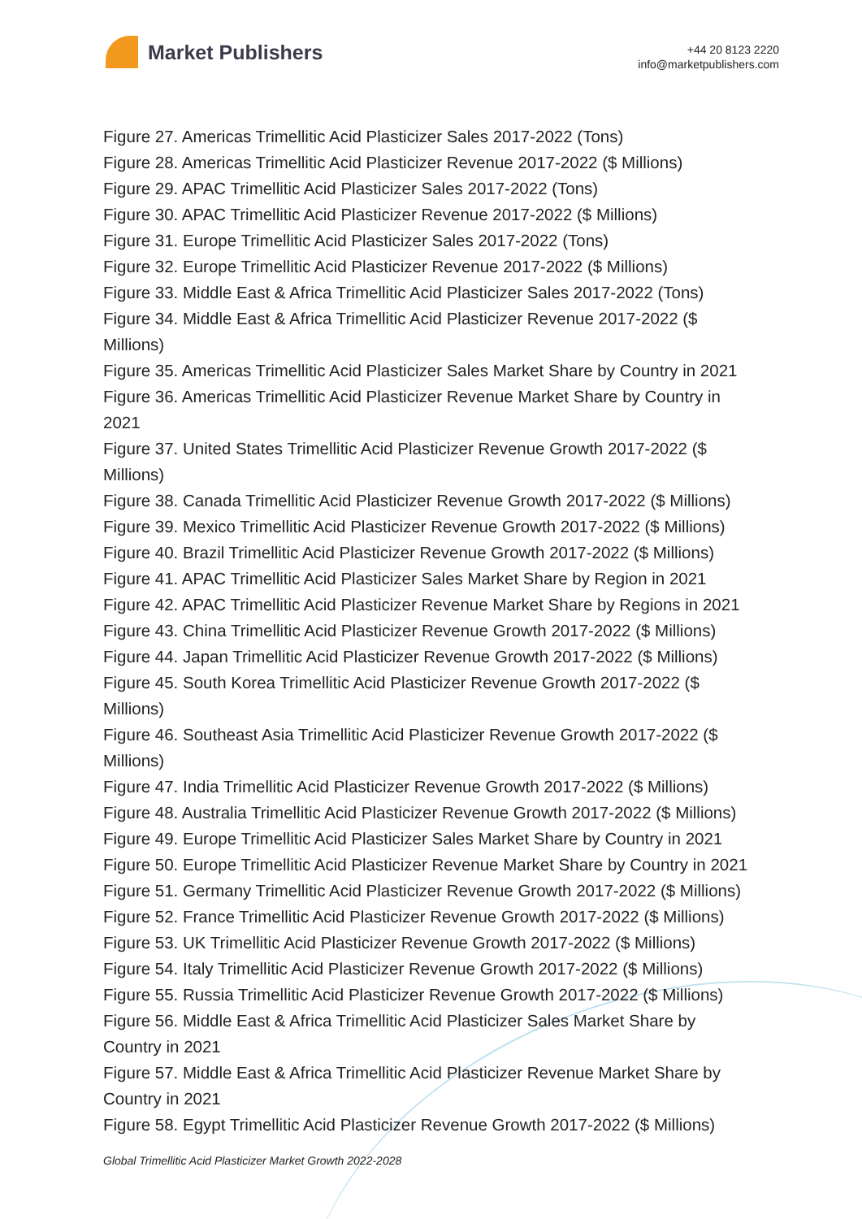Market Publishers
+44 20 8123 2220
info@marketpublishers.com
Figure 27. Americas Trimellitic Acid Plasticizer Sales 2017-2022 (Tons)
Figure 28. Americas Trimellitic Acid Plasticizer Revenue 2017-2022 ($ Millions)
Figure 29. APAC Trimellitic Acid Plasticizer Sales 2017-2022 (Tons)
Figure 30. APAC Trimellitic Acid Plasticizer Revenue 2017-2022 ($ Millions)
Figure 31. Europe Trimellitic Acid Plasticizer Sales 2017-2022 (Tons)
Figure 32. Europe Trimellitic Acid Plasticizer Revenue 2017-2022 ($ Millions)
Figure 33. Middle East & Africa Trimellitic Acid Plasticizer Sales 2017-2022 (Tons)
Figure 34. Middle East & Africa Trimellitic Acid Plasticizer Revenue 2017-2022 ($
Millions)
Figure 35. Americas Trimellitic Acid Plasticizer Sales Market Share by Country in 2021
Figure 36. Americas Trimellitic Acid Plasticizer Revenue Market Share by Country in
2021
Figure 37. United States Trimellitic Acid Plasticizer Revenue Growth 2017-2022 ($
Millions)
Figure 38. Canada Trimellitic Acid Plasticizer Revenue Growth 2017-2022 ($ Millions)
Figure 39. Mexico Trimellitic Acid Plasticizer Revenue Growth 2017-2022 ($ Millions)
Figure 40. Brazil Trimellitic Acid Plasticizer Revenue Growth 2017-2022 ($ Millions)
Figure 41. APAC Trimellitic Acid Plasticizer Sales Market Share by Region in 2021
Figure 42. APAC Trimellitic Acid Plasticizer Revenue Market Share by Regions in 2021
Figure 43. China Trimellitic Acid Plasticizer Revenue Growth 2017-2022 ($ Millions)
Figure 44. Japan Trimellitic Acid Plasticizer Revenue Growth 2017-2022 ($ Millions)
Figure 45. South Korea Trimellitic Acid Plasticizer Revenue Growth 2017-2022 ($
Millions)
Figure 46. Southeast Asia Trimellitic Acid Plasticizer Revenue Growth 2017-2022 ($
Millions)
Figure 47. India Trimellitic Acid Plasticizer Revenue Growth 2017-2022 ($ Millions)
Figure 48. Australia Trimellitic Acid Plasticizer Revenue Growth 2017-2022 ($ Millions)
Figure 49. Europe Trimellitic Acid Plasticizer Sales Market Share by Country in 2021
Figure 50. Europe Trimellitic Acid Plasticizer Revenue Market Share by Country in 2021
Figure 51. Germany Trimellitic Acid Plasticizer Revenue Growth 2017-2022 ($ Millions)
Figure 52. France Trimellitic Acid Plasticizer Revenue Growth 2017-2022 ($ Millions)
Figure 53. UK Trimellitic Acid Plasticizer Revenue Growth 2017-2022 ($ Millions)
Figure 54. Italy Trimellitic Acid Plasticizer Revenue Growth 2017-2022 ($ Millions)
Figure 55. Russia Trimellitic Acid Plasticizer Revenue Growth 2017-2022 ($ Millions)
Figure 56. Middle East & Africa Trimellitic Acid Plasticizer Sales Market Share by
Country in 2021
Figure 57. Middle East & Africa Trimellitic Acid Plasticizer Revenue Market Share by
Country in 2021
Figure 58. Egypt Trimellitic Acid Plasticizer Revenue Growth 2017-2022 ($ Millions)
Global Trimellitic Acid Plasticizer Market Growth 2022-2028